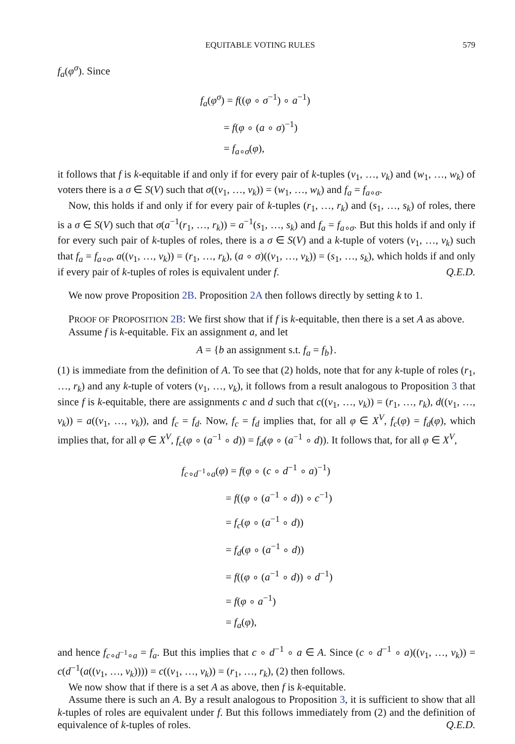EQUITABLE VOTING RULES 579
f<sub>a</sub>(φ<sup>σ</sup>). Since
f<sub>a</sub>(φ<sup>σ</sup>) = f((φ ∘ σ<sup>−1</sup>) ∘ a<sup>−1</sup>)
= f(φ ∘ (a ∘ σ)<sup>−1</sup>)
= f<sub>a∘σ</sub>(φ),
it follows that f is k-equitable if and only if for every pair of k-tuples (v<sub>1</sub>, …, v<sub>k</sub>) and (w<sub>1</sub>, …, w<sub>k</sub>) of voters there is a σ ∈ S(V) such that σ((v<sub>1</sub>, …, v<sub>k</sub>)) = (w<sub>1</sub>, …, w<sub>k</sub>) and f<sub>a</sub> = f<sub>a∘σ</sub>.
Now, this holds if and only if for every pair of k-tuples (r<sub>1</sub>, …, r<sub>k</sub>) and (s<sub>1</sub>, …, s<sub>k</sub>) of roles, there is a σ ∈ S(V) such that σ(a<sup>−1</sup>(r<sub>1</sub>, …, r<sub>k</sub>)) = a<sup>−1</sup>(s<sub>1</sub>, …, s<sub>k</sub>) and f<sub>a</sub> = f<sub>a∘σ</sub>. But this holds if and only if for every such pair of k-tuples of roles, there is a σ ∈ S(V) and a k-tuple of voters (v<sub>1</sub>, …, v<sub>k</sub>) such that f<sub>a</sub> = f<sub>a∘σ</sub>, a((v<sub>1</sub>, …, v<sub>k</sub>)) = (r<sub>1</sub>, …, r<sub>k</sub>), (a ∘ σ)((v<sub>1</sub>, …, v<sub>k</sub>)) = (s<sub>1</sub>, …, s<sub>k</sub>), which holds if and only if every pair of k-tuples of roles is equivalent under f. Q.E.D.
We now prove Proposition 2B. Proposition 2A then follows directly by setting k to 1.
PROOF OF PROPOSITION 2B: We first show that if f is k-equitable, then there is a set A as above.
Assume f is k-equitable. Fix an assignment a, and let
A = {b an assignment s.t. f<sub>a</sub> = f<sub>b</sub>}.
(1) is immediate from the definition of A. To see that (2) holds, note that for any k-tuple of roles (r<sub>1</sub>, …, r<sub>k</sub>) and any k-tuple of voters (v<sub>1</sub>, …, v<sub>k</sub>), it follows from a result analogous to Proposition 3 that since f is k-equitable, there are assignments c and d such that c((v<sub>1</sub>, …, v<sub>k</sub>)) = (r<sub>1</sub>, …, r<sub>k</sub>), d((v<sub>1</sub>, …, v<sub>k</sub>)) = a((v<sub>1</sub>, …, v<sub>k</sub>)), and f<sub>c</sub> = f<sub>d</sub>. Now, f<sub>c</sub> = f<sub>d</sub> implies that, for all φ ∈ X<sup>V</sup>, f<sub>c</sub>(φ) = f<sub>d</sub>(φ), which implies that, for all φ ∈ X<sup>V</sup>, f<sub>c</sub>(φ ∘ (a<sup>−1</sup> ∘ d)) = f<sub>d</sub>(φ ∘ (a<sup>−1</sup> ∘ d)). It follows that, for all φ ∈ X<sup>V</sup>,
f<sub>c∘d<sup>−1</sup>∘a</sub>(φ) = f(φ ∘ (c ∘ d<sup>−1</sup> ∘ a)<sup>−1</sup>)
= f((φ ∘ (a<sup>−1</sup> ∘ d)) ∘ c<sup>−1</sup>)
= f<sub>c</sub>(φ ∘ (a<sup>−1</sup> ∘ d))
= f<sub>d</sub>(φ ∘ (a<sup>−1</sup> ∘ d))
= f((φ ∘ (a<sup>−1</sup> ∘ d)) ∘ d<sup>−1</sup>)
= f(φ ∘ a<sup>−1</sup>)
= f<sub>a</sub>(φ),
and hence f<sub>c∘d<sup>−1</sup>∘a</sub> = f<sub>a</sub>. But this implies that c ∘ d<sup>−1</sup> ∘ a ∈ A. Since (c ∘ d<sup>−1</sup> ∘ a)((v<sub>1</sub>, …, v<sub>k</sub>)) = c(d<sup>−1</sup>(a((v<sub>1</sub>, …, v<sub>k</sub>)))) = c((v<sub>1</sub>, …, v<sub>k</sub>)) = (r<sub>1</sub>, …, r<sub>k</sub>), (2) then follows.
We now show that if there is a set A as above, then f is k-equitable.
Assume there is such an A. By a result analogous to Proposition 3, it is sufficient to show that all k-tuples of roles are equivalent under f. But this follows immediately from (2) and the definition of equivalence of k-tuples of roles. Q.E.D.